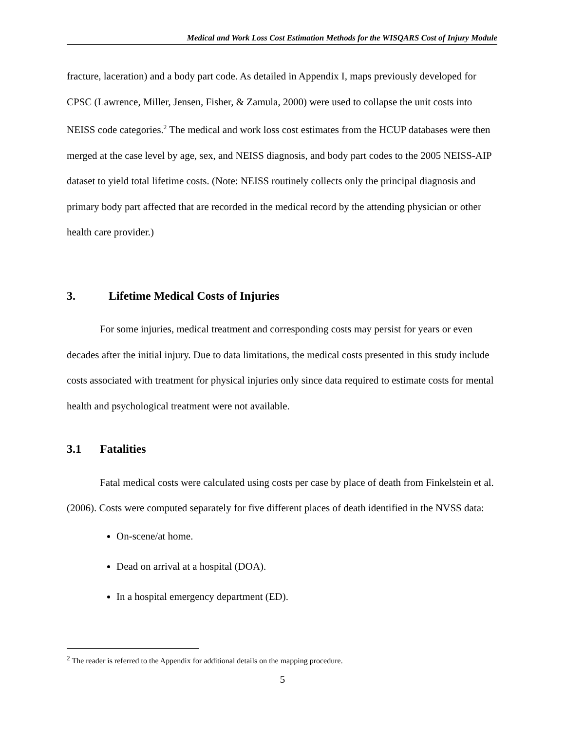Medical and Work Loss Cost Estimation Methods for the WISQARS Cost of Injury Module
fracture, laceration) and a body part code. As detailed in Appendix I, maps previously developed for CPSC (Lawrence, Miller, Jensen, Fisher, & Zamula, 2000) were used to collapse the unit costs into NEISS code categories.<sup>2</sup> The medical and work loss cost estimates from the HCUP databases were then merged at the case level by age, sex, and NEISS diagnosis, and body part codes to the 2005 NEISS-AIP dataset to yield total lifetime costs. (Note: NEISS routinely collects only the principal diagnosis and primary body part affected that are recorded in the medical record by the attending physician or other health care provider.)
3. Lifetime Medical Costs of Injuries
For some injuries, medical treatment and corresponding costs may persist for years or even decades after the initial injury. Due to data limitations, the medical costs presented in this study include costs associated with treatment for physical injuries only since data required to estimate costs for mental health and psychological treatment were not available.
3.1 Fatalities
Fatal medical costs were calculated using costs per case by place of death from Finkelstein et al. (2006). Costs were computed separately for five different places of death identified in the NVSS data:
On-scene/at home.
Dead on arrival at a hospital (DOA).
In a hospital emergency department (ED).
<sup>2</sup> The reader is referred to the Appendix for additional details on the mapping procedure.
5